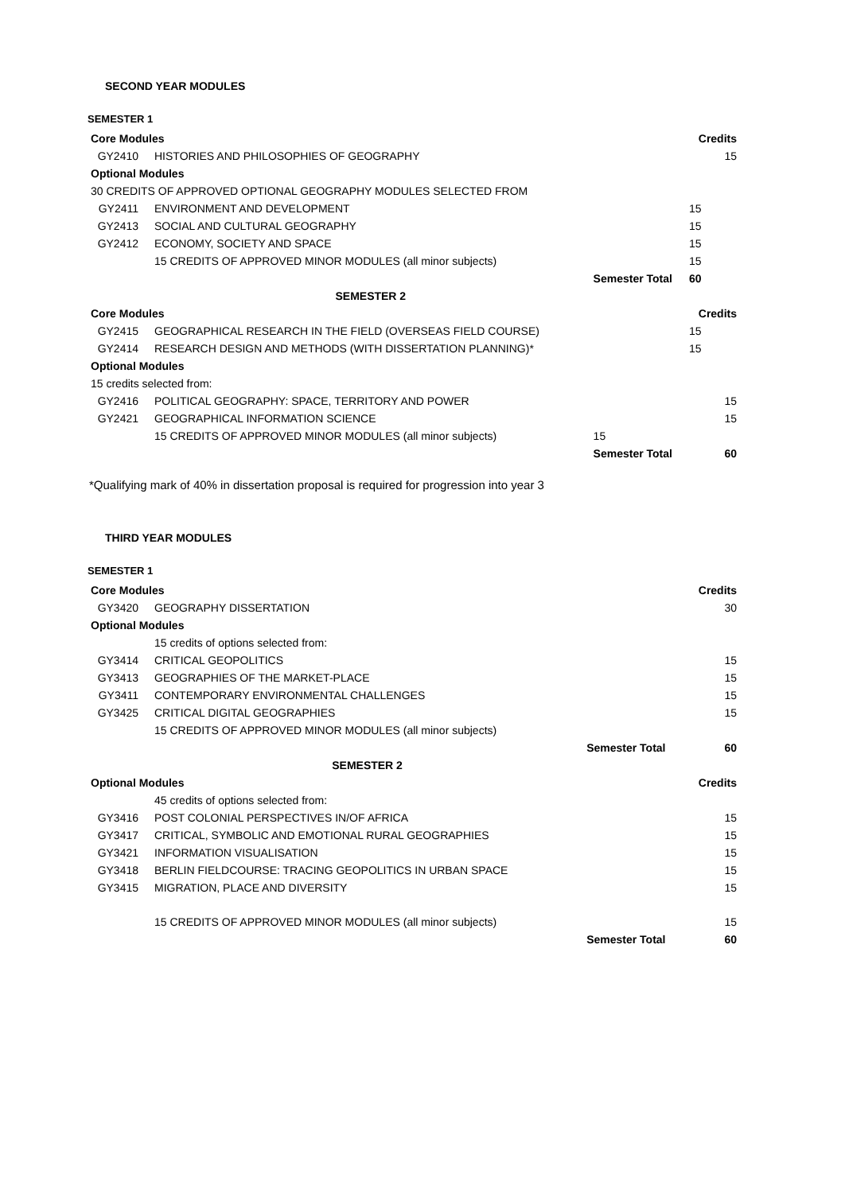SECOND YEAR MODULES
SEMESTER 1
| Core Modules | | | Credits |
| GY2410 | HISTORIES AND PHILOSOPHIES OF GEOGRAPHY | | 15 |
| Optional Modules | | | |
| 30 CREDITS OF APPROVED OPTIONAL GEOGRAPHY MODULES SELECTED FROM | | | |
| GY2411 | ENVIRONMENT AND DEVELOPMENT | | 15 |
| GY2413 | SOCIAL AND CULTURAL GEOGRAPHY | | 15 |
| GY2412 | ECONOMY, SOCIETY AND SPACE | | 15 |
| | 15 CREDITS OF APPROVED MINOR MODULES (all minor subjects) | | 15 |
| | | Semester Total | 60 |
| | SEMESTER 2 | | |
| Core Modules | | | Credits |
| GY2415 | GEOGRAPHICAL RESEARCH IN THE FIELD (OVERSEAS FIELD COURSE) | | 15 |
| GY2414 | RESEARCH DESIGN AND METHODS (WITH DISSERTATION PLANNING)* | | 15 |
| Optional Modules | | | |
| 15 credits selected from: | | | |
| GY2416 | POLITICAL GEOGRAPHY: SPACE, TERRITORY AND POWER | | 15 |
| GY2421 | GEOGRAPHICAL INFORMATION SCIENCE | | 15 |
| | 15 CREDITS OF APPROVED MINOR MODULES (all minor subjects) | 15 | |
| | | Semester Total | 60 |
*Qualifying mark of 40% in dissertation proposal is required for progression into year 3
THIRD YEAR MODULES
SEMESTER 1
| Core Modules | | | Credits |
| GY3420 | GEOGRAPHY DISSERTATION | | 30 |
| Optional Modules | | | |
| | 15 credits of options selected from: | | |
| GY3414 | CRITICAL GEOPOLITICS | | 15 |
| GY3413 | GEOGRAPHIES OF THE MARKET-PLACE | | 15 |
| GY3411 | CONTEMPORARY ENVIRONMENTAL CHALLENGES | | 15 |
| GY3425 | CRITICAL DIGITAL GEOGRAPHIES | | 15 |
| | 15 CREDITS OF APPROVED MINOR MODULES (all minor subjects) | | |
| | | Semester Total | 60 |
| | SEMESTER 2 | | |
| Optional Modules | | | Credits |
| | 45 credits of options selected from: | | |
| GY3416 | POST COLONIAL PERSPECTIVES IN/OF AFRICA | | 15 |
| GY3417 | CRITICAL, SYMBOLIC AND EMOTIONAL RURAL GEOGRAPHIES | | 15 |
| GY3421 | INFORMATION VISUALISATION | | 15 |
| GY3418 | BERLIN FIELDCOURSE: TRACING GEOPOLITICS IN URBAN SPACE | | 15 |
| GY3415 | MIGRATION, PLACE AND DIVERSITY | | 15 |
| | 15 CREDITS OF APPROVED MINOR MODULES (all minor subjects) | | 15 |
| | | Semester Total | 60 |